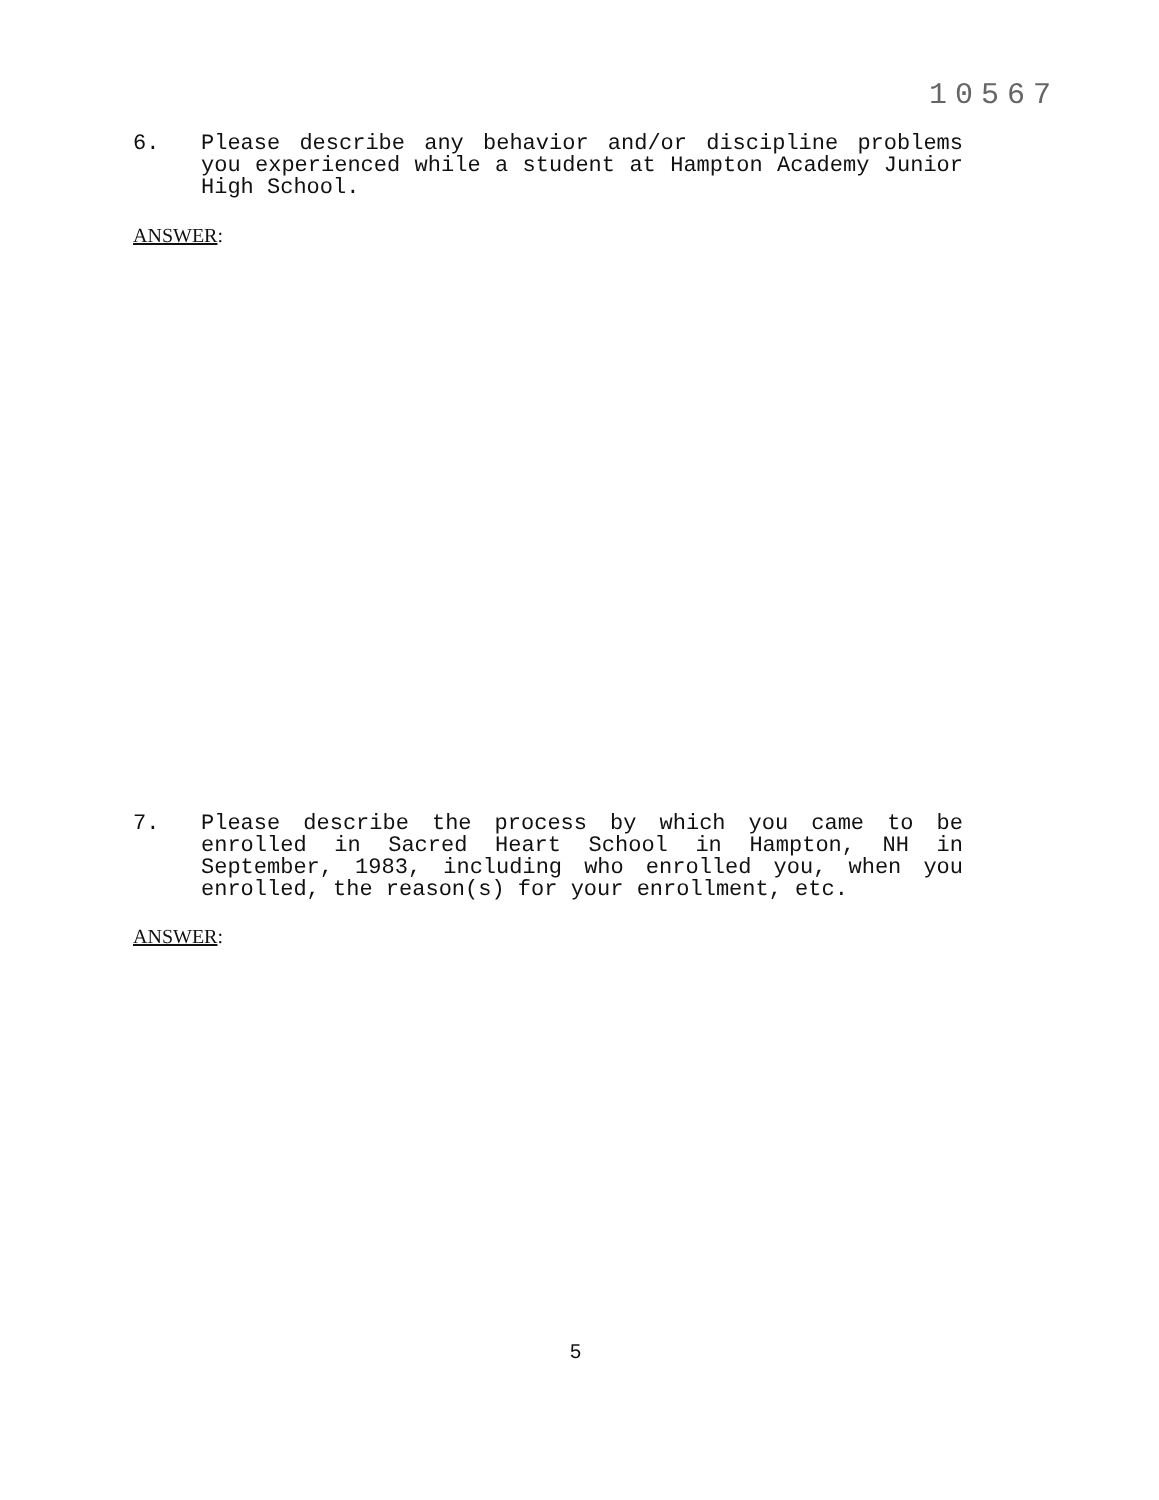10567
6. Please describe any behavior and/or discipline problems you experienced while a student at Hampton Academy Junior High School.
ANSWER:
7. Please describe the process by which you came to be enrolled in Sacred Heart School in Hampton, NH in September, 1983, including who enrolled you, when you enrolled, the reason(s) for your enrollment, etc.
ANSWER:
5